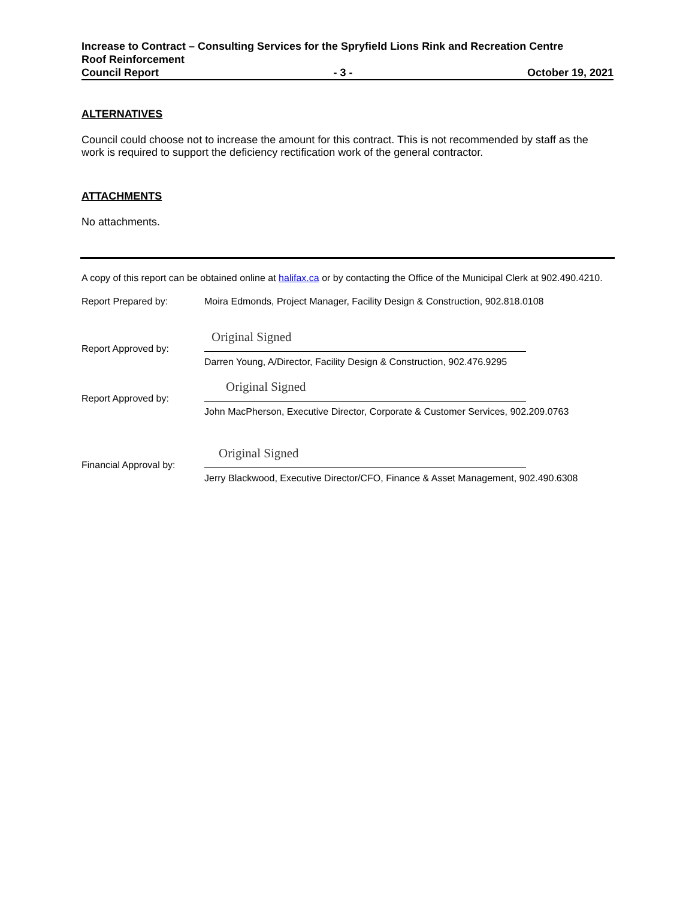Increase to Contract – Consulting Services for the Spryfield Lions Rink and Recreation Centre
Roof Reinforcement
Council Report - 3 - October 19, 2021
ALTERNATIVES
Council could choose not to increase the amount for this contract. This is not recommended by staff as the work is required to support the deficiency rectification work of the general contractor.
ATTACHMENTS
No attachments.
A copy of this report can be obtained online at halifax.ca or by contacting the Office of the Municipal Clerk at 902.490.4210.
Report Prepared by: Moira Edmonds, Project Manager, Facility Design & Construction, 902.818.0108
Report Approved by:
Original Signed
Darren Young, A/Director, Facility Design & Construction, 902.476.9295
Report Approved by:
Original Signed
John MacPherson, Executive Director, Corporate & Customer Services, 902.209.0763
Financial Approval by:
Original Signed
Jerry Blackwood, Executive Director/CFO, Finance & Asset Management, 902.490.6308